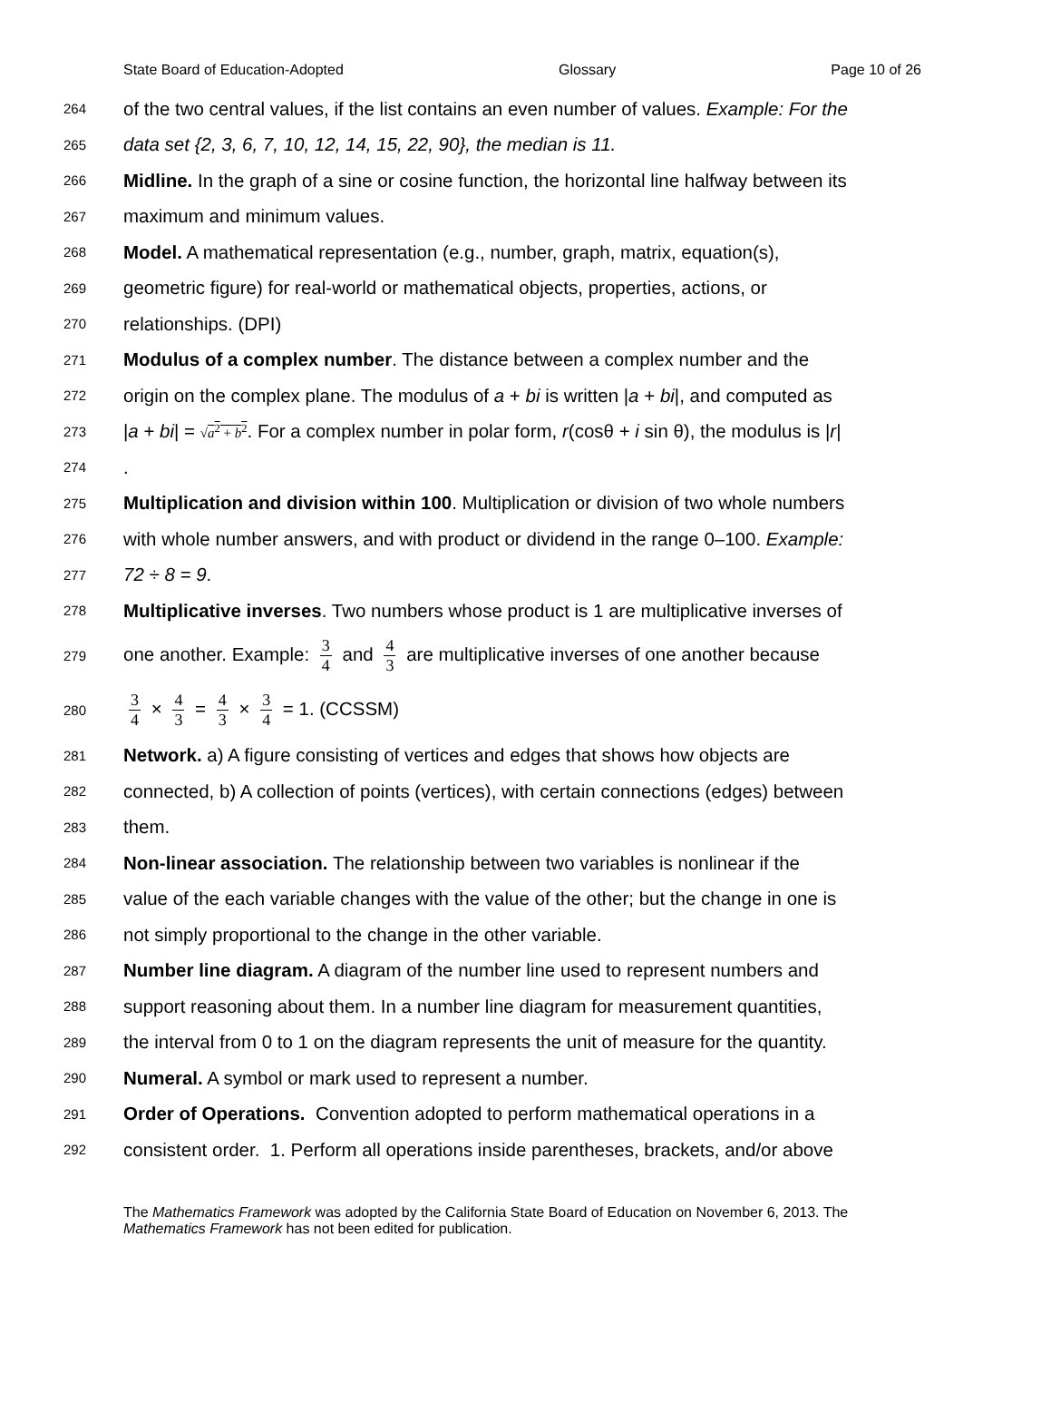State Board of Education-Adopted Glossary Page 10 of 26
264 of the two central values, if the list contains an even number of values. Example: For the
265 data set {2, 3, 6, 7, 10, 12, 14, 15, 22, 90}, the median is 11.
266 Midline. In the graph of a sine or cosine function, the horizontal line halfway between its
267 maximum and minimum values.
268 Model. A mathematical representation (e.g., number, graph, matrix, equation(s),
269 geometric figure) for real-world or mathematical objects, properties, actions, or
270 relationships. (DPI)
271 Modulus of a complex number. The distance between a complex number and the
272 origin on the complex plane. The modulus of a + bi is written |a + bi|, and computed as
273 |a + bi| = √a<sup>2</sup> + b<sup>2</sup>. For a complex number in polar form, r(cosθ + i sin θ), the modulus is |r|
274.
275 Multiplication and division within 100. Multiplication or division of two whole numbers
276 with whole number answers, and with product or dividend in the range 0–100. Example:
277 72 ÷ 8 = 9.
278 Multiplicative inverses. Two numbers whose product is 1 are multiplicative inverses of
279 one another. Example: 3 4 and 4 3 are multiplicative inverses of one another because
280 3 4 × 4 3 = 4 3 × 3 4 = 1. (CCSSM)
281 Network. a) A figure consisting of vertices and edges that shows how objects are
282 connected, b) A collection of points (vertices), with certain connections (edges) between
283 them.
284 Non-linear association. The relationship between two variables is nonlinear if the
285 value of the each variable changes with the value of the other; but the change in one is
286 not simply proportional to the change in the other variable.
287 Number line diagram. A diagram of the number line used to represent numbers and
288 support reasoning about them. In a number line diagram for measurement quantities,
289 the interval from 0 to 1 on the diagram represents the unit of measure for the quantity.
290 Numeral. A symbol or mark used to represent a number.
291 Order of Operations. Convention adopted to perform mathematical operations in a
292 consistent order. 1. Perform all operations inside parentheses, brackets, and/or above
The Mathematics Framework was adopted by the California State Board of Education on November 6, 2013. The Mathematics Framework has not been edited for publication.